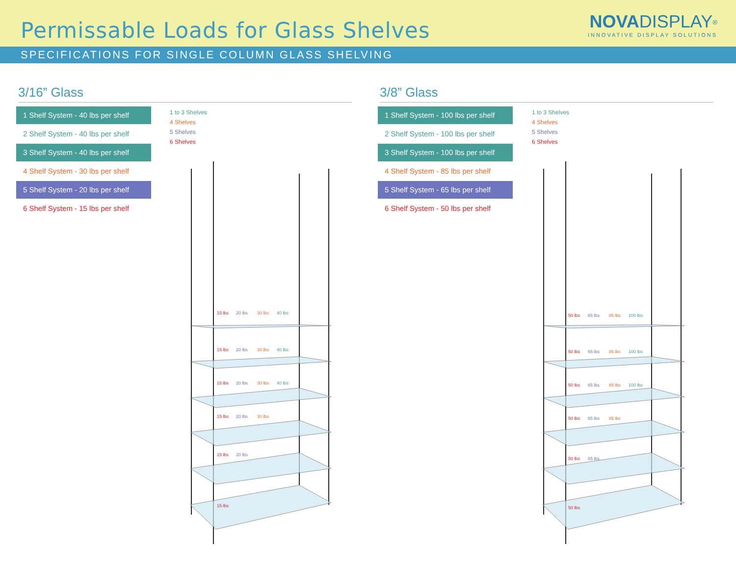Permissable Loads for Glass Shelves
NOVA DISPLAY<sup>®</sup>
INNOVATIVE DISPLAY SOLUTIONS
SPECIFICATIONS FOR SINGLE COLUMN GLASS SHELVING
3/16” Glass
1 Shelf System - 40 lbs per shelf
2 Shelf System - 40 lbs per shelf
3 Shelf System - 40 lbs per shelf
4 Shelf System - 30 lbs per shelf
5 Shelf System - 20 lbs per shelf
6 Shelf System - 15 lbs per shelf
1 to 3 Shelves
4 Shelves
5 Shelves
6 Shelves
15 lbs
20 lbs
30 lbs
40 lbs
15 lbs
20 lbs
30 lbs
40 lbs
15 lbs
20 lbs
30 lbs
40 lbs
15 lbs
20 lbs
30 lbs
15 lbs
20 lbs
15 lbs
3/8” Glass
1 Shelf System - 100 lbs per shelf
2 Shelf System - 100 lbs per shelf
3 Shelf System - 100 lbs per shelf
4 Shelf System - 85 lbs per shelf
5 Shelf System - 65 lbs per shelf
6 Shelf System - 50 lbs per shelf
1 to 3 Shelves
4 Shelves
5 Shelves
6 Shelves
50 lbs
65 lbs
85 lbs
100 lbs
50 lbs
65 lbs
85 lbs
100 lbs
50 lbs
65 lbs
85 lbs
100 lbs
50 lbs
65 lbs
85 lbs
50 lbs
65 lbs
50 lbs